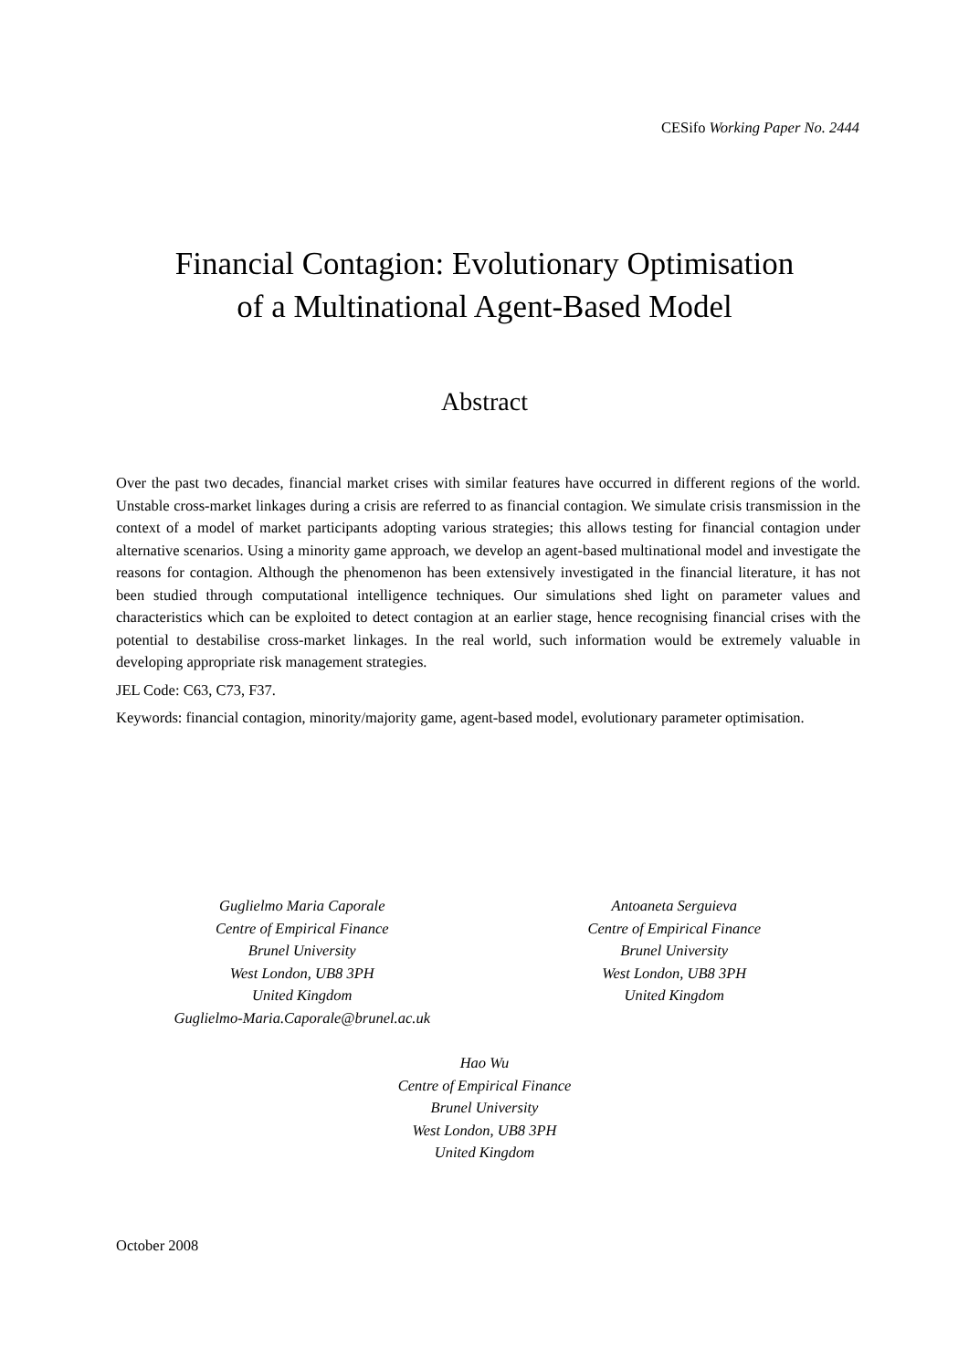CESifo Working Paper No. 2444
Financial Contagion: Evolutionary Optimisation
of a Multinational Agent-Based Model
Abstract
Over the past two decades, financial market crises with similar features have occurred in different regions of the world. Unstable cross-market linkages during a crisis are referred to as financial contagion. We simulate crisis transmission in the context of a model of market participants adopting various strategies; this allows testing for financial contagion under alternative scenarios. Using a minority game approach, we develop an agent-based multinational model and investigate the reasons for contagion. Although the phenomenon has been extensively investigated in the financial literature, it has not been studied through computational intelligence techniques. Our simulations shed light on parameter values and characteristics which can be exploited to detect contagion at an earlier stage, hence recognising financial crises with the potential to destabilise cross-market linkages. In the real world, such information would be extremely valuable in developing appropriate risk management strategies.
JEL Code: C63, C73, F37.
Keywords: financial contagion, minority/majority game, agent-based model, evolutionary parameter optimisation.
Guglielmo Maria Caporale
Centre of Empirical Finance
Brunel University
West London, UB8 3PH
United Kingdom
Guglielmo-Maria.Caporale@brunel.ac.uk
Antoaneta Serguieva
Centre of Empirical Finance
Brunel University
West London, UB8 3PH
United Kingdom
Hao Wu
Centre of Empirical Finance
Brunel University
West London, UB8 3PH
United Kingdom
October 2008